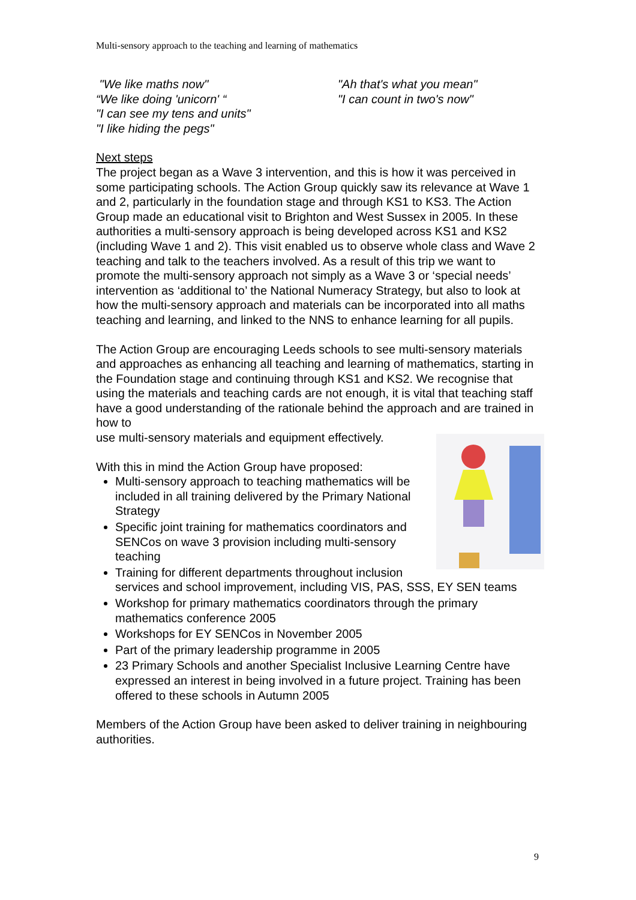Multi-sensory approach to the teaching and learning of mathematics
"We like maths now"
“We like doing 'unicorn' “
"I can see my tens and units"
"I like hiding the pegs"
"Ah that's what you mean"
"I can count in two's now"
Next steps
The project began as a Wave 3 intervention, and this is how it was perceived in some participating schools. The Action Group quickly saw its relevance at Wave 1 and 2, particularly in the foundation stage and through KS1 to KS3. The Action Group made an educational visit to Brighton and West Sussex in 2005. In these authorities a multi-sensory approach is being developed across KS1 and KS2 (including Wave 1 and 2). This visit enabled us to observe whole class and Wave 2 teaching and talk to the teachers involved. As a result of this trip we want to promote the multi-sensory approach not simply as a Wave 3 or ‘special needs’ intervention as ‘additional to’ the National Numeracy Strategy, but also to look at how the multi-sensory approach and materials can be incorporated into all maths teaching and learning, and linked to the NNS to enhance learning for all pupils.
The Action Group are encouraging Leeds schools to see multi-sensory materials and approaches as enhancing all teaching and learning of mathematics, starting in the Foundation stage and continuing through KS1 and KS2. We recognise that using the materials and teaching cards are not enough, it is vital that teaching staff have a good understanding of the rationale behind the approach and are trained in how to
use multi-sensory materials and equipment effectively.
With this in mind the Action Group have proposed:
Multi-sensory approach to teaching mathematics will be included in all training delivered by the Primary National Strategy
Specific joint training for mathematics coordinators and SENCos on wave 3 provision including multi-sensory teaching
Training for different departments throughout inclusion services and school improvement, including VIS, PAS, SSS, EY SEN teams
Workshop for primary mathematics coordinators through the primary mathematics conference 2005
Workshops for EY SENCos in November 2005
Part of the primary leadership programme in 2005
23 Primary Schools and another Specialist Inclusive Learning Centre have expressed an interest in being involved in a future project. Training has been offered to these schools in Autumn 2005
Members of the Action Group have been asked to deliver training in neighbouring authorities.
9